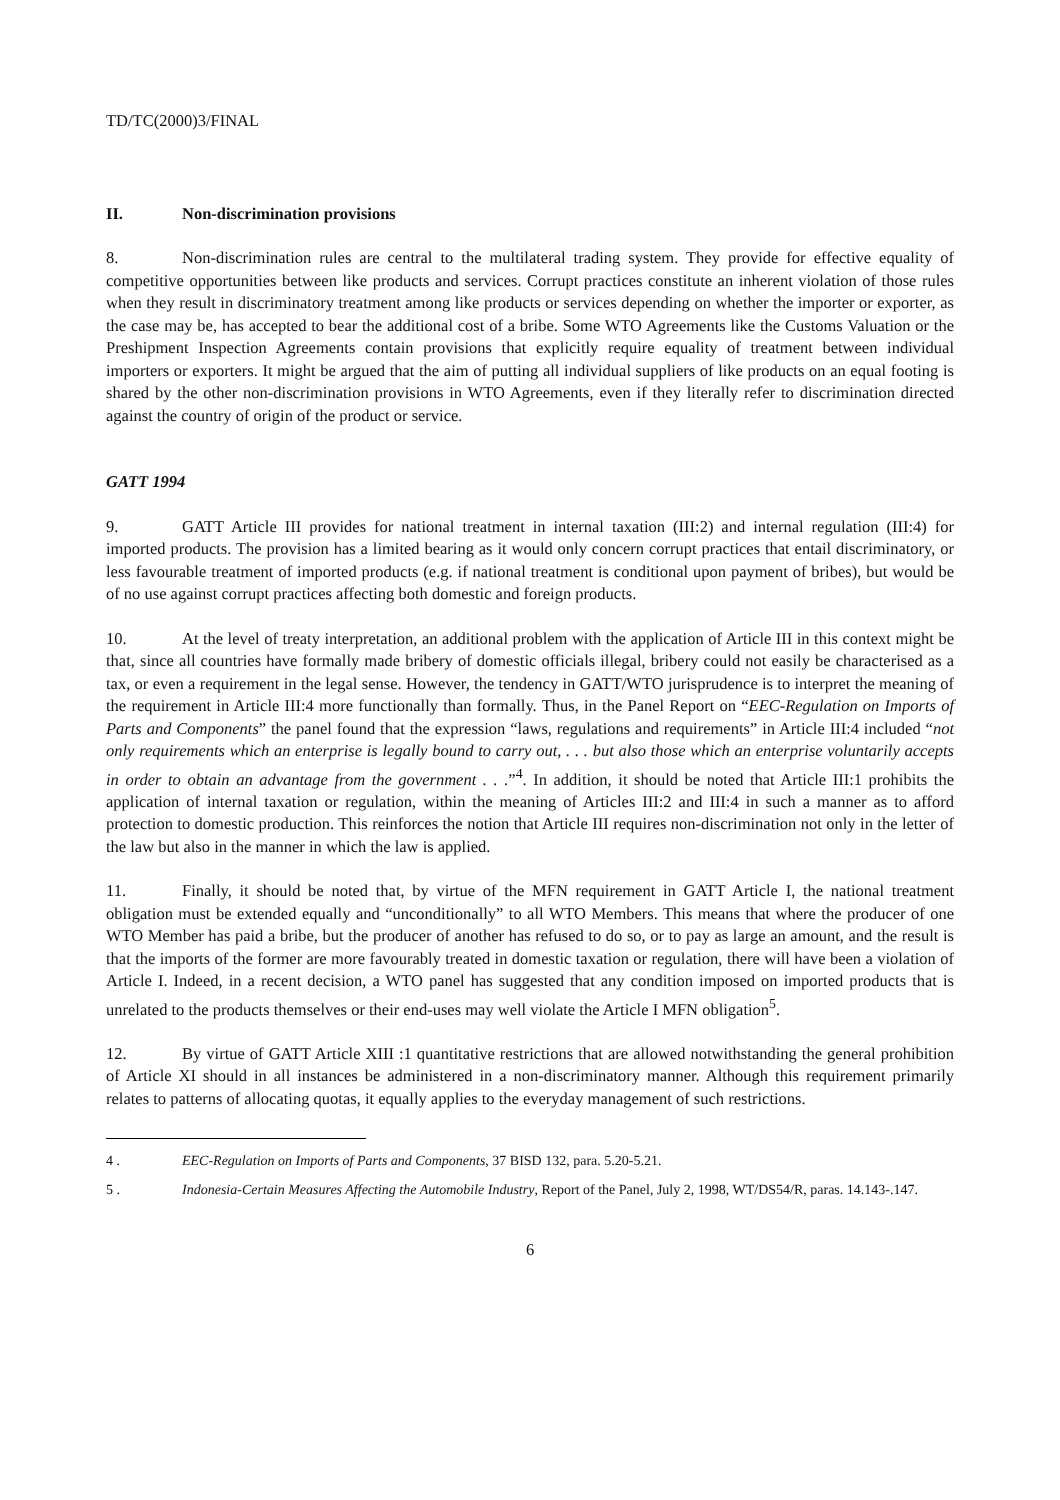TD/TC(2000)3/FINAL
II. Non-discrimination provisions
8. Non-discrimination rules are central to the multilateral trading system. They provide for effective equality of competitive opportunities between like products and services. Corrupt practices constitute an inherent violation of those rules when they result in discriminatory treatment among like products or services depending on whether the importer or exporter, as the case may be, has accepted to bear the additional cost of a bribe. Some WTO Agreements like the Customs Valuation or the Preshipment Inspection Agreements contain provisions that explicitly require equality of treatment between individual importers or exporters. It might be argued that the aim of putting all individual suppliers of like products on an equal footing is shared by the other non-discrimination provisions in WTO Agreements, even if they literally refer to discrimination directed against the country of origin of the product or service.
GATT 1994
9. GATT Article III provides for national treatment in internal taxation (III:2) and internal regulation (III:4) for imported products. The provision has a limited bearing as it would only concern corrupt practices that entail discriminatory, or less favourable treatment of imported products (e.g. if national treatment is conditional upon payment of bribes), but would be of no use against corrupt practices affecting both domestic and foreign products.
10. At the level of treaty interpretation, an additional problem with the application of Article III in this context might be that, since all countries have formally made bribery of domestic officials illegal, bribery could not easily be characterised as a tax, or even a requirement in the legal sense. However, the tendency in GATT/WTO jurisprudence is to interpret the meaning of the requirement in Article III:4 more functionally than formally. Thus, in the Panel Report on “EEC-Regulation on Imports of Parts and Components” the panel found that the expression “laws, regulations and requirements” in Article III:4 included “not only requirements which an enterprise is legally bound to carry out, . . . but also those which an enterprise voluntarily accepts in order to obtain an advantage from the government . . .”<sup>4</sup>. In addition, it should be noted that Article III:1 prohibits the application of internal taxation or regulation, within the meaning of Articles III:2 and III:4 in such a manner as to afford protection to domestic production. This reinforces the notion that Article III requires non-discrimination not only in the letter of the law but also in the manner in which the law is applied.
11. Finally, it should be noted that, by virtue of the MFN requirement in GATT Article I, the national treatment obligation must be extended equally and “unconditionally” to all WTO Members. This means that where the producer of one WTO Member has paid a bribe, but the producer of another has refused to do so, or to pay as large an amount, and the result is that the imports of the former are more favourably treated in domestic taxation or regulation, there will have been a violation of Article I. Indeed, in a recent decision, a WTO panel has suggested that any condition imposed on imported products that is unrelated to the products themselves or their end-uses may well violate the Article I MFN obligation<sup>5</sup>.
12. By virtue of GATT Article XIII :1 quantitative restrictions that are allowed notwithstanding the general prohibition of Article XI should in all instances be administered in a non-discriminatory manner. Although this requirement primarily relates to patterns of allocating quotas, it equally applies to the everyday management of such restrictions.
4 . EEC-Regulation on Imports of Parts and Components, 37 BISD 132, para. 5.20-5.21.
5 . Indonesia-Certain Measures Affecting the Automobile Industry, Report of the Panel, July 2, 1998, WT/DS54/R, paras. 14.143-.147.
6